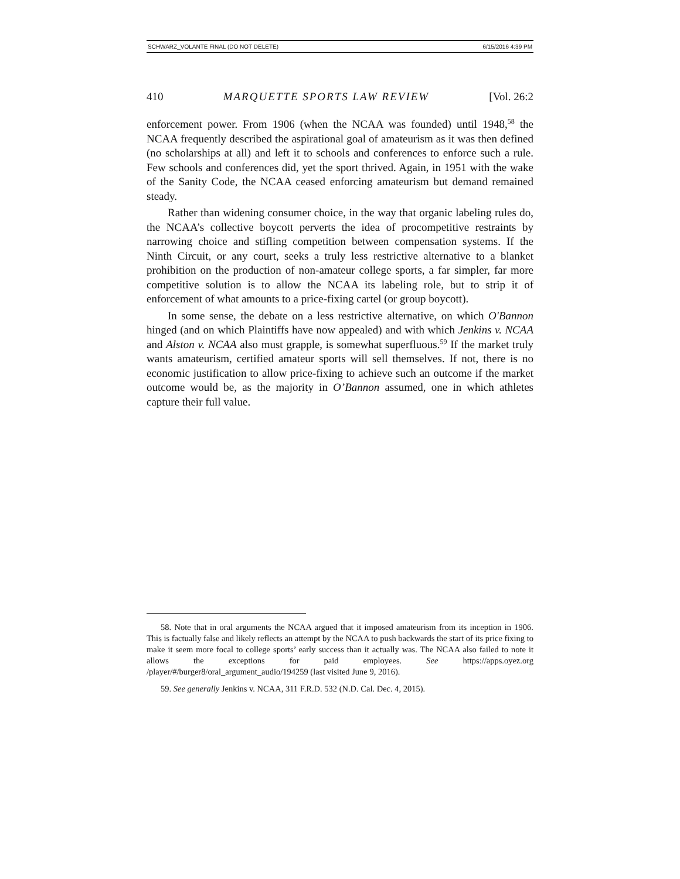SCHWARZ_VOLANTE FINAL (DO NOT DELETE) 6/15/2016 4:39 PM
410 MARQUETTE SPORTS LAW REVIEW [Vol. 26:2
enforcement power. From 1906 (when the NCAA was founded) until 1948,<sup>58</sup> the NCAA frequently described the aspirational goal of amateurism as it was then defined (no scholarships at all) and left it to schools and conferences to enforce such a rule. Few schools and conferences did, yet the sport thrived. Again, in 1951 with the wake of the Sanity Code, the NCAA ceased enforcing amateurism but demand remained steady.
Rather than widening consumer choice, in the way that organic labeling rules do, the NCAA’s collective boycott perverts the idea of procompetitive restraints by narrowing choice and stifling competition between compensation systems. If the Ninth Circuit, or any court, seeks a truly less restrictive alternative to a blanket prohibition on the production of non-amateur college sports, a far simpler, far more competitive solution is to allow the NCAA its labeling role, but to strip it of enforcement of what amounts to a price-fixing cartel (or group boycott).
In some sense, the debate on a less restrictive alternative, on which O'Bannon hinged (and on which Plaintiffs have now appealed) and with which Jenkins v. NCAA and Alston v. NCAA also must grapple, is somewhat superfluous.<sup>59</sup> If the market truly wants amateurism, certified amateur sports will sell themselves. If not, there is no economic justification to allow price-fixing to achieve such an outcome if the market outcome would be, as the majority in O’Bannon assumed, one in which athletes capture their full value.
58. Note that in oral arguments the NCAA argued that it imposed amateurism from its inception in 1906. This is factually false and likely reflects an attempt by the NCAA to push backwards the start of its price fixing to make it seem more focal to college sports’ early success than it actually was. The NCAA also failed to note it allows the exceptions for paid employees. See https://apps.oyez.org /player/#/burger8/oral_argument_audio/194259 (last visited June 9, 2016).
59. See generally Jenkins v. NCAA, 311 F.R.D. 532 (N.D. Cal. Dec. 4, 2015).